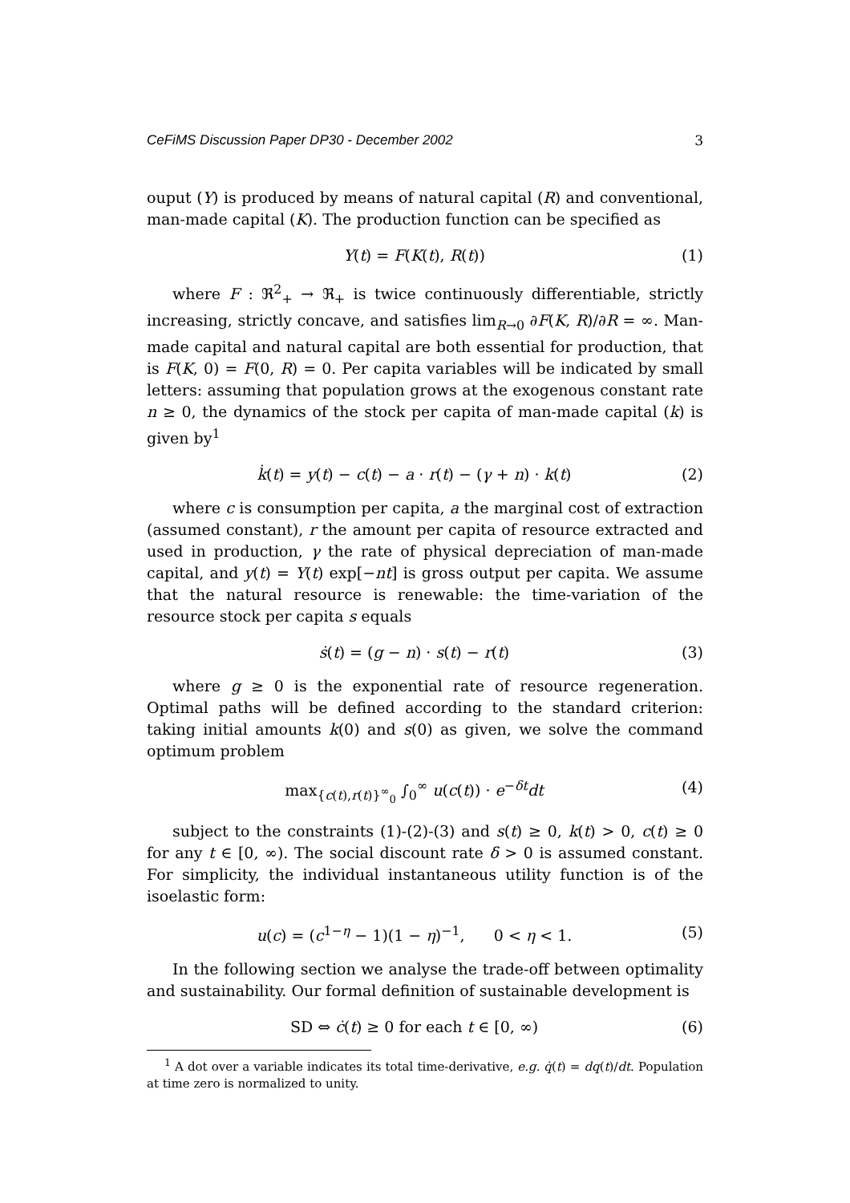CeFiMS Discussion Paper DP30 - December 2002 3
ouput (Y) is produced by means of natural capital (R) and conventional, man-made capital (K). The production function can be specified as
Y(t) = F(K(t), R(t)) (1)
where F : ℜ<sup>2</sup><sub>+</sub> → ℜ<sub>+</sub> is twice continuously differentiable, strictly increasing, strictly concave, and satisfies lim<sub>R→0</sub> ∂F(K, R)/∂R = ∞. Man-made capital and natural capital are both essential for production, that is F(K, 0) = F(0, R) = 0. Per capita variables will be indicated by small letters: assuming that population grows at the exogenous constant rate n ≥ 0, the dynamics of the stock per capita of man-made capital (k) is given by<sup>1</sup>
k̇(t) = y(t) − c(t) − a · r(t) − (γ + n) · k(t) (2)
where c is consumption per capita, a the marginal cost of extraction (assumed constant), r the amount per capita of resource extracted and used in production, γ the rate of physical depreciation of man-made capital, and y(t) = Y(t) exp[−nt] is gross output per capita. We assume that the natural resource is renewable: the time-variation of the resource stock per capita s equals
ṡ(t) = (g − n) · s(t) − r(t) (3)
where g ≥ 0 is the exponential rate of resource regeneration. Optimal paths will be defined according to the standard criterion: taking initial amounts k(0) and s(0) as given, we solve the command optimum problem
max<sub>{c(t),r(t)}<sup>∞</sup><sub>0</sub></sub> ∫<sub>0</sub><sup>∞</sup> u(c(t)) · e<sup>−δt</sup>dt (4)
subject to the constraints (1)-(2)-(3) and s(t) ≥ 0, k(t) > 0, c(t) ≥ 0 for any t ∈ [0, ∞). The social discount rate δ > 0 is assumed constant. For simplicity, the individual instantaneous utility function is of the isoelastic form:
u(c) = (c<sup>1−η</sup> − 1)(1 − η)<sup>−1</sup>, 0 < η < 1. (5)
In the following section we analyse the trade-off between optimality and sustainability. Our formal definition of sustainable development is
SD ⇔ ċ(t) ≥ 0 for each t ∈ [0, ∞) (6)
<sup>1</sup> A dot over a variable indicates its total time-derivative, e.g. q̇(t) = dq(t)/dt. Population at time zero is normalized to unity.